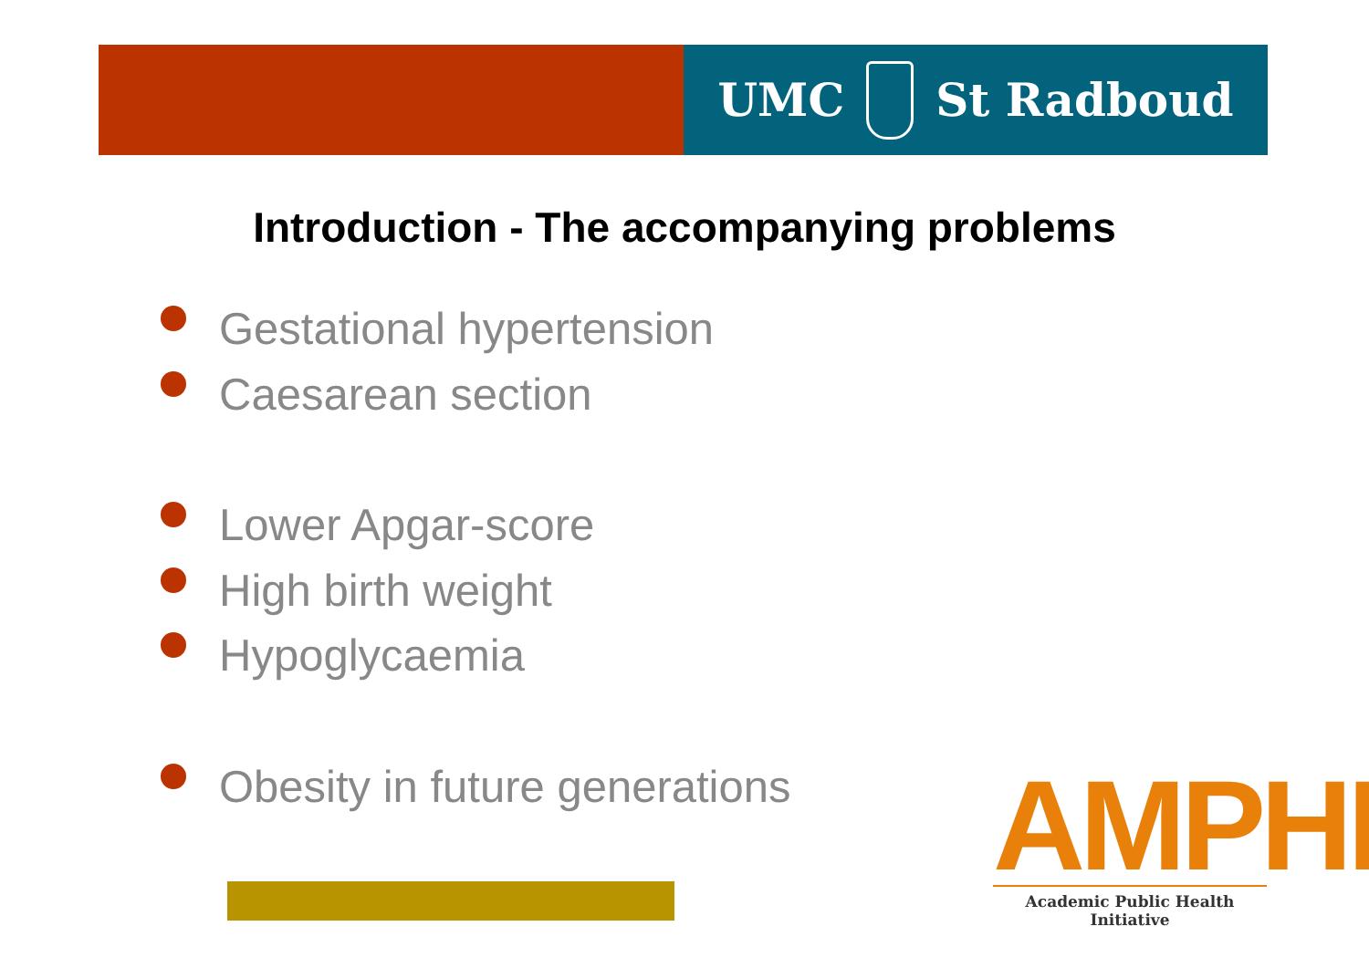UMC St Radboud
Introduction - The accompanying problems
Gestational hypertension
Caesarean section
Lower Apgar-score
High birth weight
Hypoglycaemia
Obesity in future generations
AMPHI
Academic Public Health Initiative